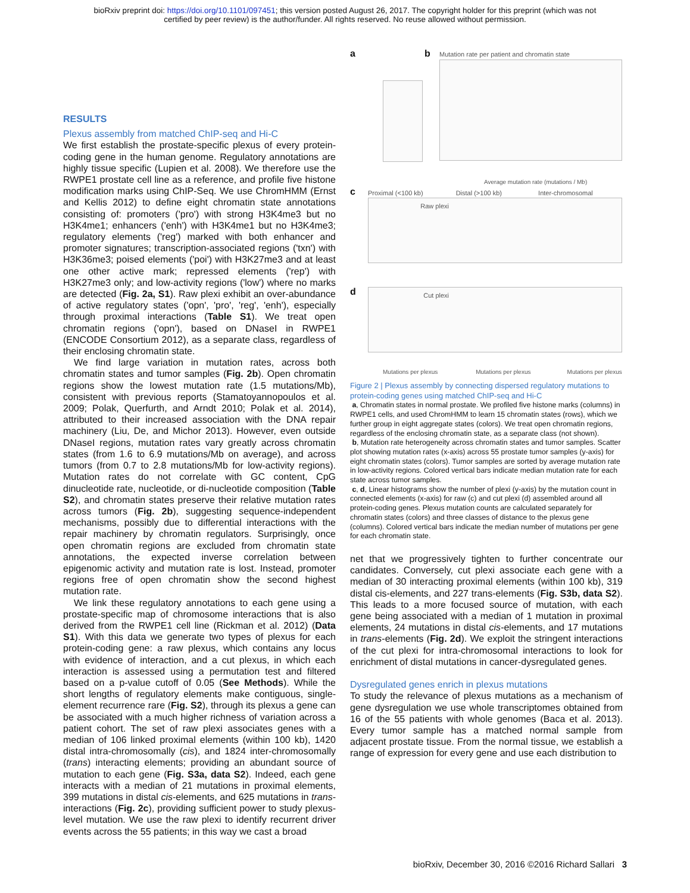bioRxiv preprint doi: https://doi.org/10.1101/097451; this version posted August 26, 2017. The copyright holder for this preprint (which was not
certified by peer review) is the author/funder. All rights reserved. No reuse allowed without permission.
RESULTS
Plexus assembly from matched ChIP-seq and Hi-C
We first establish the prostate-specific plexus of every protein-coding gene in the human genome. Regulatory annotations are highly tissue specific (Lupien et al. 2008). We therefore use the RWPE1 prostate cell line as a reference, and profile five histone modification marks using ChIP-Seq. We use ChromHMM (Ernst and Kellis 2012) to define eight chromatin state annotations consisting of: promoters ('pro') with strong H3K4me3 but no H3K4me1; enhancers ('enh') with H3K4me1 but no H3K4me3; regulatory elements ('reg') marked with both enhancer and promoter signatures; transcription-associated regions ('txn') with H3K36me3; poised elements ('poi') with H3K27me3 and at least one other active mark; repressed elements ('rep') with H3K27me3 only; and low-activity regions ('low') where no marks are detected (Fig. 2a, S1). Raw plexi exhibit an over-abundance of active regulatory states ('opn', 'pro', 'reg', 'enh'), especially through proximal interactions (Table S1). We treat open chromatin regions ('opn'), based on DNaseI in RWPE1 (ENCODE Consortium 2012), as a separate class, regardless of their enclosing chromatin state.
We find large variation in mutation rates, across both chromatin states and tumor samples (Fig. 2b). Open chromatin regions show the lowest mutation rate (1.5 mutations/Mb), consistent with previous reports (Stamatoyannopoulos et al. 2009; Polak, Querfurth, and Arndt 2010; Polak et al. 2014), attributed to their increased association with the DNA repair machinery (Liu, De, and Michor 2013). However, even outside DNaseI regions, mutation rates vary greatly across chromatin states (from 1.6 to 6.9 mutations/Mb on average), and across tumors (from 0.7 to 2.8 mutations/Mb for low-activity regions). Mutation rates do not correlate with GC content, CpG dinucleotide rate, nucleotide, or di-nucleotide composition (Table S2), and chromatin states preserve their relative mutation rates across tumors (Fig. 2b), suggesting sequence-independent mechanisms, possibly due to differential interactions with the repair machinery by chromatin regulators. Surprisingly, once open chromatin regions are excluded from chromatin state annotations, the expected inverse correlation between epigenomic activity and mutation rate is lost. Instead, promoter regions free of open chromatin show the second highest mutation rate.
We link these regulatory annotations to each gene using a prostate-specific map of chromosome interactions that is also derived from the RWPE1 cell line (Rickman et al. 2012) (Data S1). With this data we generate two types of plexus for each protein-coding gene: a raw plexus, which contains any locus with evidence of interaction, and a cut plexus, in which each interaction is assessed using a permutation test and filtered based on a p-value cutoff of 0.05 (See Methods). While the short lengths of regulatory elements make contiguous, single-element recurrence rare (Fig. S2), through its plexus a gene can be associated with a much higher richness of variation across a patient cohort. The set of raw plexi associates genes with a median of 106 linked proximal elements (within 100 kb), 1420 distal intra-chromosomally (cis), and 1824 inter-chromosomally (trans) interacting elements; providing an abundant source of mutation to each gene (Fig. S3a, data S2). Indeed, each gene interacts with a median of 21 mutations in proximal elements, 399 mutations in distal cis-elements, and 625 mutations in trans-interactions (Fig. 2c), providing sufficient power to study plexus-level mutation. We use the raw plexi to identify recurrent driver events across the 55 patients; in this way we cast a broad
a b
Mutation rate per patient and chromatin state
Average mutation rate (mutations / Mb)
c
Proximal (<100 kb) Distal (>100 kb) Inter-chromosomal
Raw plexi
d Cut plexi
Mutations per plexus Mutations per plexus Mutations per plexus
Figure 2 | Plexus assembly by connecting dispersed regulatory mutations to protein-coding genes using matched ChIP-seq and Hi-C
a, Chromatin states in normal prostate. We profiled five histone marks (columns) in RWPE1 cells, and used ChromHMM to learn 15 chromatin states (rows), which we further group in eight aggregate states (colors). We treat open chromatin regions, regardless of the enclosing chromatin state, as a separate class (not shown).
b, Mutation rate heterogeneity across chromatin states and tumor samples. Scatter plot showing mutation rates (x-axis) across 55 prostate tumor samples (y-axis) for eight chromatin states (colors). Tumor samples are sorted by average mutation rate in low-activity regions. Colored vertical bars indicate median mutation rate for each state across tumor samples.
c, d, Linear histograms show the number of plexi (y-axis) by the mutation count in connected elements (x-axis) for raw (c) and cut plexi (d) assembled around all protein-coding genes. Plexus mutation counts are calculated separately for chromatin states (colors) and three classes of distance to the plexus gene (columns). Colored vertical bars indicate the median number of mutations per gene for each chromatin state.
net that we progressively tighten to further concentrate our candidates. Conversely, cut plexi associate each gene with a median of 30 interacting proximal elements (within 100 kb), 319 distal cis-elements, and 227 trans-elements (Fig. S3b, data S2). This leads to a more focused source of mutation, with each gene being associated with a median of 1 mutation in proximal elements, 24 mutations in distal cis-elements, and 17 mutations in trans-elements (Fig. 2d). We exploit the stringent interactions of the cut plexi for intra-chromosomal interactions to look for enrichment of distal mutations in cancer-dysregulated genes.
Dysregulated genes enrich in plexus mutations
To study the relevance of plexus mutations as a mechanism of gene dysregulation we use whole transcriptomes obtained from 16 of the 55 patients with whole genomes (Baca et al. 2013). Every tumor sample has a matched normal sample from adjacent prostate tissue. From the normal tissue, we establish a range of expression for every gene and use each distribution to
bioRxiv, December 30, 2016 ©2016 Richard Sallari 3